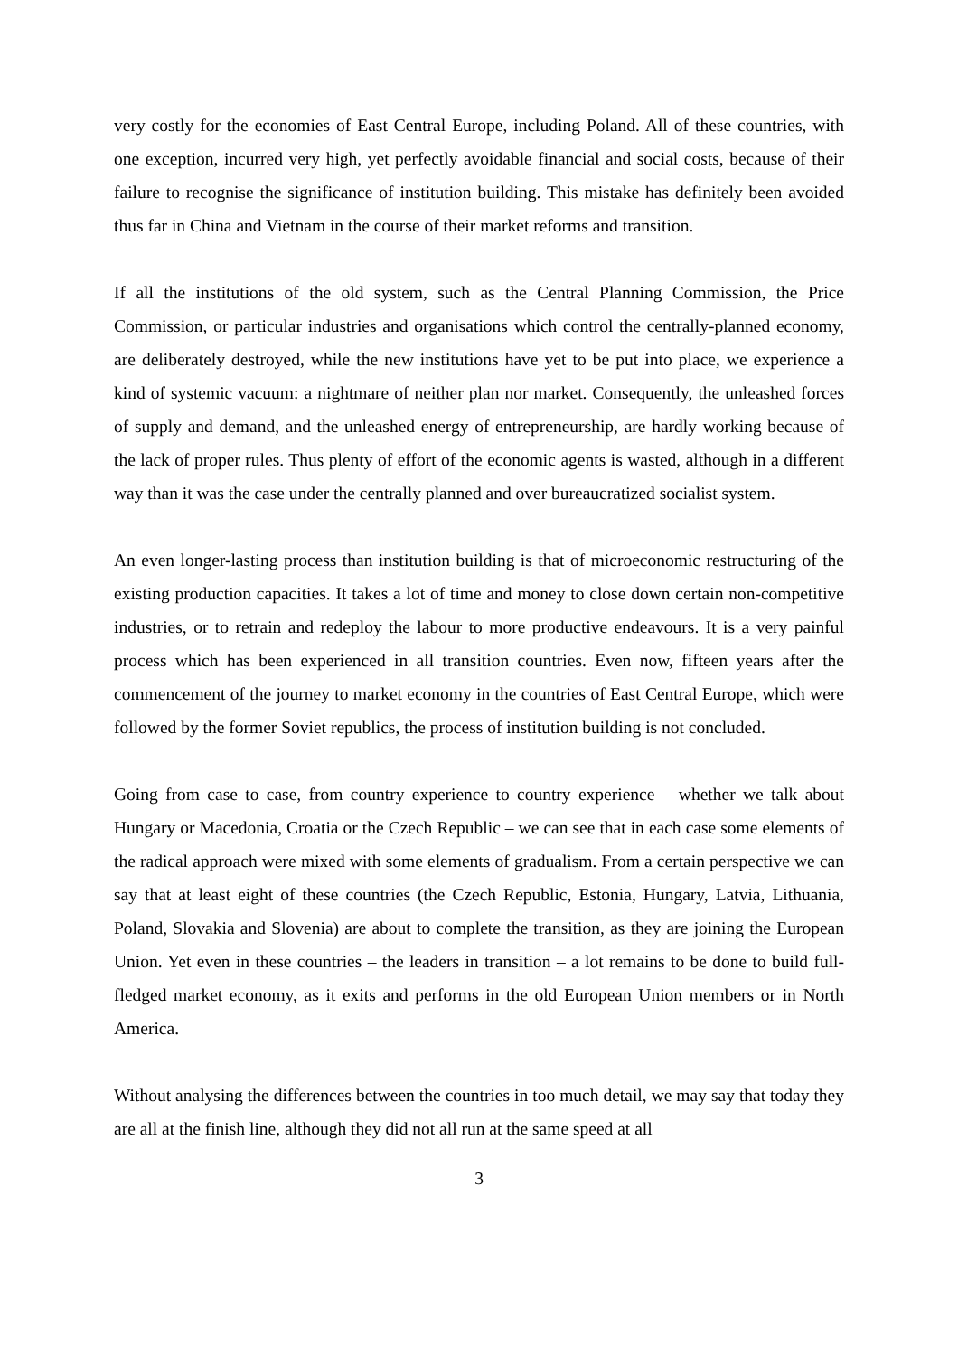very costly for the economies of East Central Europe, including Poland. All of these countries, with one exception, incurred very high, yet perfectly avoidable financial and social costs, because of their failure to recognise the significance of institution building. This mistake has definitely been avoided thus far in China and Vietnam in the course of their market reforms and transition.
If all the institutions of the old system, such as the Central Planning Commission, the Price Commission, or particular industries and organisations which control the centrally-planned economy, are deliberately destroyed, while the new institutions have yet to be put into place, we experience a kind of systemic vacuum: a nightmare of neither plan nor market. Consequently, the unleashed forces of supply and demand, and the unleashed energy of entrepreneurship, are hardly working because of the lack of proper rules. Thus plenty of effort of the economic agents is wasted, although in a different way than it was the case under the centrally planned and over bureaucratized socialist system.
An even longer-lasting process than institution building is that of microeconomic restructuring of the existing production capacities. It takes a lot of time and money to close down certain non-competitive industries, or to retrain and redeploy the labour to more productive endeavours. It is a very painful process which has been experienced in all transition countries. Even now, fifteen years after the commencement of the journey to market economy in the countries of East Central Europe, which were followed by the former Soviet republics, the process of institution building is not concluded.
Going from case to case, from country experience to country experience – whether we talk about Hungary or Macedonia, Croatia or the Czech Republic – we can see that in each case some elements of the radical approach were mixed with some elements of gradualism. From a certain perspective we can say that at least eight of these countries (the Czech Republic, Estonia, Hungary, Latvia, Lithuania, Poland, Slovakia and Slovenia) are about to complete the transition, as they are joining the European Union. Yet even in these countries – the leaders in transition – a lot remains to be done to build full-fledged market economy, as it exits and performs in the old European Union members or in North America.
Without analysing the differences between the countries in too much detail, we may say that today they are all at the finish line, although they did not all run at the same speed at all
3